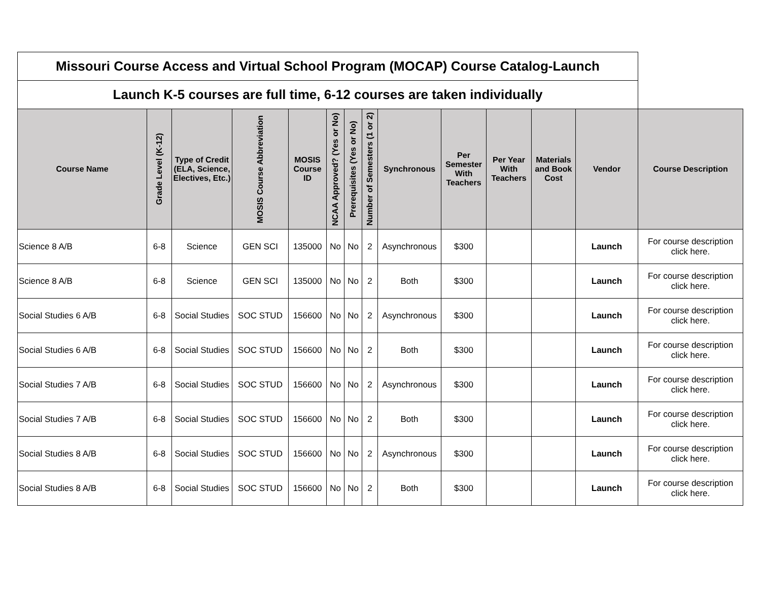| Missouri Course Access and Virtual School Program (MOCAP) Course Catalog-Launch | | | | | | | | | | | | | |
| Launch K-5 courses are full time, 6-12 courses are taken individually | | | | | | | | | | | | | |
| Course Name | Grade Level (K-12) | Type of Credit (ELA, Science, Electives, Etc.) | MOSIS Course Abbreviation | MOSIS Course ID | NCAA Approved? (Yes or No) | Prerequisites (Yes or No) | Number of Semesters (1 or 2) | Synchronous | Per Semester With Teachers | Per Year With Teachers | Materials and Book Cost | Vendor | Course Description |
| Science 8 A/B | 6-8 | Science | GEN SCI | 135000 | No | No | 2 | Asynchronous | $300 | | | Launch | For course description click here. |
| Science 8 A/B | 6-8 | Science | GEN SCI | 135000 | No | No | 2 | Both | $300 | | | Launch | For course description click here. |
| Social Studies 6 A/B | 6-8 | Social Studies | SOC STUD | 156600 | No | No | 2 | Asynchronous | $300 | | | Launch | For course description click here. |
| Social Studies 6 A/B | 6-8 | Social Studies | SOC STUD | 156600 | No | No | 2 | Both | $300 | | | Launch | For course description click here. |
| Social Studies 7 A/B | 6-8 | Social Studies | SOC STUD | 156600 | No | No | 2 | Asynchronous | $300 | | | Launch | For course description click here. |
| Social Studies 7 A/B | 6-8 | Social Studies | SOC STUD | 156600 | No | No | 2 | Both | $300 | | | Launch | For course description click here. |
| Social Studies 8 A/B | 6-8 | Social Studies | SOC STUD | 156600 | No | No | 2 | Asynchronous | $300 | | | Launch | For course description click here. |
| Social Studies 8 A/B | 6-8 | Social Studies | SOC STUD | 156600 | No | No | 2 | Both | $300 | | | Launch | For course description click here. |